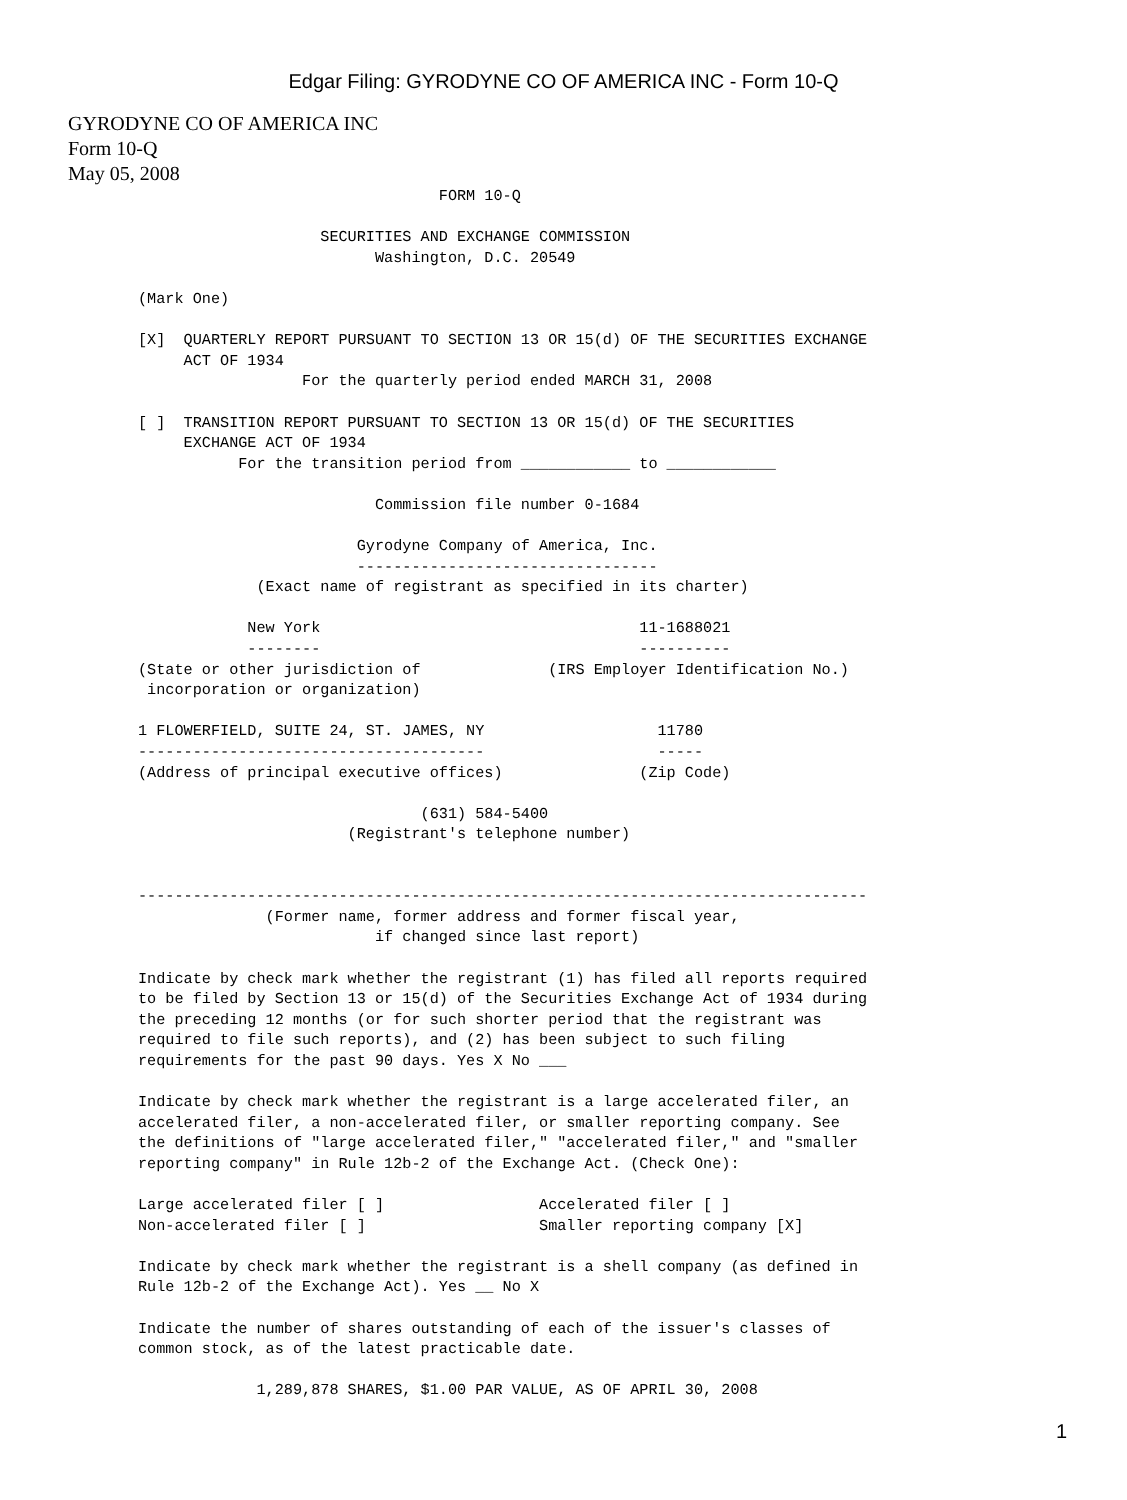Edgar Filing: GYRODYNE CO OF AMERICA INC - Form 10-Q
GYRODYNE CO OF AMERICA INC
Form 10-Q
May 05, 2008
                                 FORM 10-Q

                    SECURITIES AND EXCHANGE COMMISSION
                          Washington, D.C. 20549

(Mark One)

[X]  QUARTERLY REPORT PURSUANT TO SECTION 13 OR 15(d) OF THE SECURITIES EXCHANGE
     ACT OF 1934
                  For the quarterly period ended MARCH 31, 2008

[ ]  TRANSITION REPORT PURSUANT TO SECTION 13 OR 15(d) OF THE SECURITIES
     EXCHANGE ACT OF 1934
           For the transition period from ____________ to ____________

                          Commission file number 0-1684

                        Gyrodyne Company of America, Inc.
                        ---------------------------------
             (Exact name of registrant as specified in its charter)

            New York                                   11-1688021
            --------                                   ----------
(State or other jurisdiction of              (IRS Employer Identification No.)
 incorporation or organization)

1 FLOWERFIELD, SUITE 24, ST. JAMES, NY                   11780
--------------------------------------                   -----
(Address of principal executive offices)               (Zip Code)

                               (631) 584-5400
                       (Registrant's telephone number)


--------------------------------------------------------------------------------
              (Former name, former address and former fiscal year,
                          if changed since last report)

Indicate by check mark whether the registrant (1) has filed all reports required
to be filed by Section 13 or 15(d) of the Securities Exchange Act of 1934 during
the preceding 12 months (or for such shorter period that the registrant was
required to file such reports), and (2) has been subject to such filing
requirements for the past 90 days. Yes X No ___

Indicate by check mark whether the registrant is a large accelerated filer, an
accelerated filer, a non-accelerated filer, or smaller reporting company. See
the definitions of "large accelerated filer," "accelerated filer," and "smaller
reporting company" in Rule 12b-2 of the Exchange Act. (Check One):

Large accelerated filer [ ]                 Accelerated filer [ ]
Non-accelerated filer [ ]                   Smaller reporting company [X]

Indicate by check mark whether the registrant is a shell company (as defined in
Rule 12b-2 of the Exchange Act). Yes __ No X

Indicate the number of shares outstanding of each of the issuer's classes of
common stock, as of the latest practicable date.

             1,289,878 SHARES, $1.00 PAR VALUE, AS OF APRIL 30, 2008
1